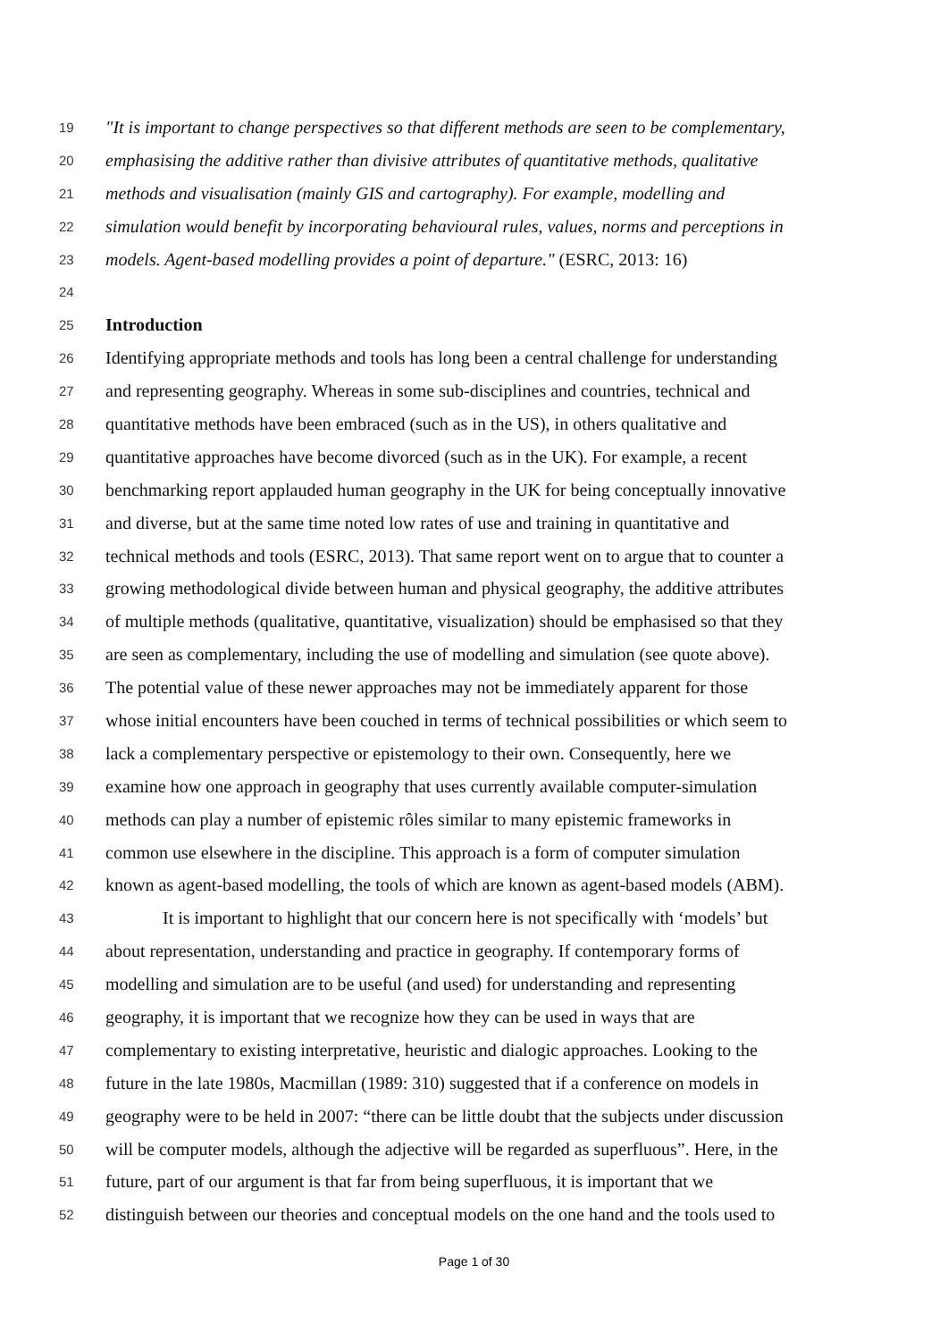19 "It is important to change perspectives so that different methods are seen to be complementary,
20 emphasising the additive rather than divisive attributes of quantitative methods, qualitative
21 methods and visualisation (mainly GIS and cartography). For example, modelling and
22 simulation would benefit by incorporating behavioural rules, values, norms and perceptions in
23 models. Agent-based modelling provides a point of departure." (ESRC, 2013: 16)
24
25 Introduction
26 Identifying appropriate methods and tools has long been a central challenge for understanding
27 and representing geography. Whereas in some sub-disciplines and countries, technical and
28 quantitative methods have been embraced (such as in the US), in others qualitative and
29 quantitative approaches have become divorced (such as in the UK). For example, a recent
30 benchmarking report applauded human geography in the UK for being conceptually innovative
31 and diverse, but at the same time noted low rates of use and training in quantitative and
32 technical methods and tools (ESRC, 2013). That same report went on to argue that to counter a
33 growing methodological divide between human and physical geography, the additive attributes
34 of multiple methods (qualitative, quantitative, visualization) should be emphasised so that they
35 are seen as complementary, including the use of modelling and simulation (see quote above).
36 The potential value of these newer approaches may not be immediately apparent for those
37 whose initial encounters have been couched in terms of technical possibilities or which seem to
38 lack a complementary perspective or epistemology to their own. Consequently, here we
39 examine how one approach in geography that uses currently available computer-simulation
40 methods can play a number of epistemic rôles similar to many epistemic frameworks in
41 common use elsewhere in the discipline. This approach is a form of computer simulation
42 known as agent-based modelling, the tools of which are known as agent-based models (ABM).
43 It is important to highlight that our concern here is not specifically with ‘models’ but
44 about representation, understanding and practice in geography. If contemporary forms of
45 modelling and simulation are to be useful (and used) for understanding and representing
46 geography, it is important that we recognize how they can be used in ways that are
47 complementary to existing interpretative, heuristic and dialogic approaches. Looking to the
48 future in the late 1980s, Macmillan (1989: 310) suggested that if a conference on models in
49 geography were to be held in 2007: “there can be little doubt that the subjects under discussion
50 will be computer models, although the adjective will be regarded as superfluous”. Here, in the
51 future, part of our argument is that far from being superfluous, it is important that we
52 distinguish between our theories and conceptual models on the one hand and the tools used to
Page 1 of 30